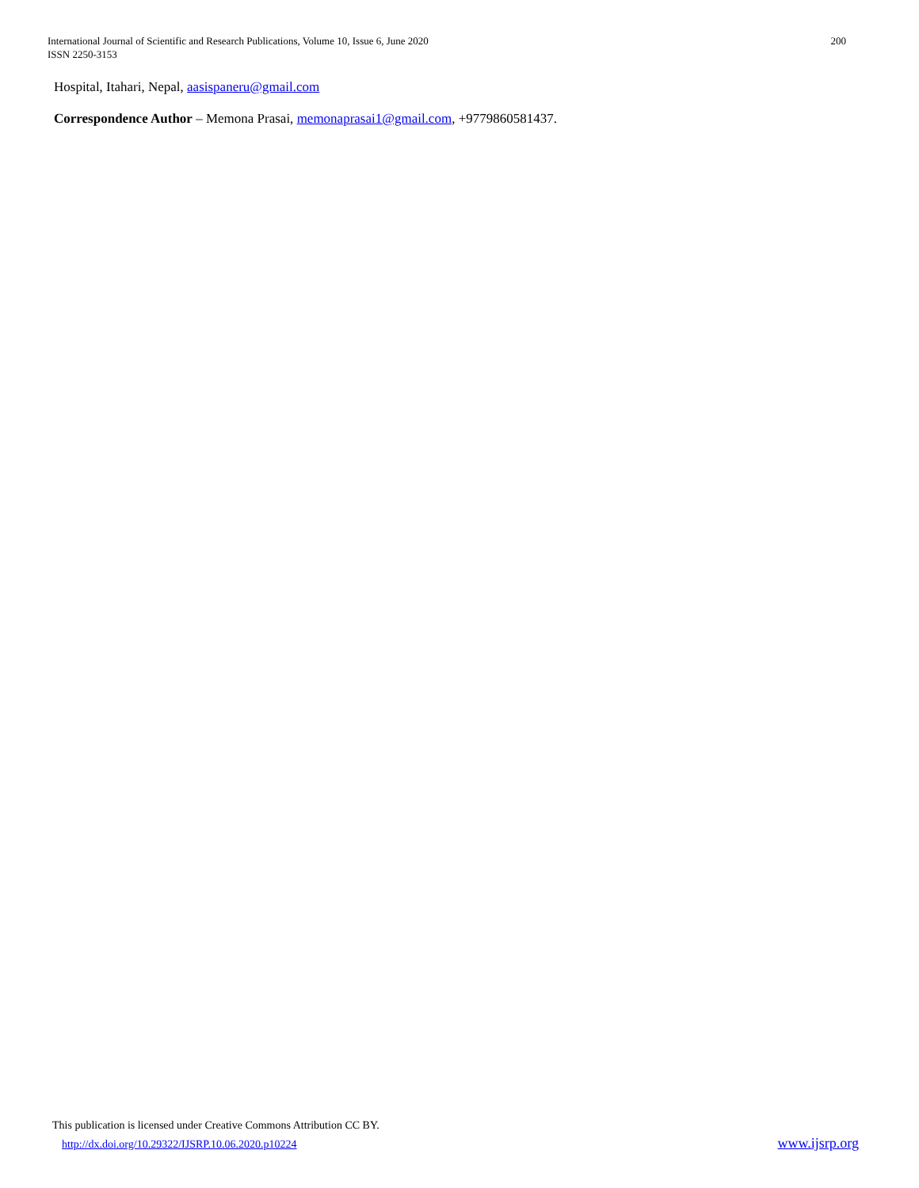International Journal of Scientific and Research Publications, Volume 10, Issue 6, June 2020
ISSN 2250-3153
200
Hospital, Itahari, Nepal, aasispaneru@gmail.com
Correspondence Author – Memona Prasai, memonaprasai1@gmail.com, +9779860581437.
This publication is licensed under Creative Commons Attribution CC BY.
http://dx.doi.org/10.29322/IJSRP.10.06.2020.p10224 www.ijsrp.org